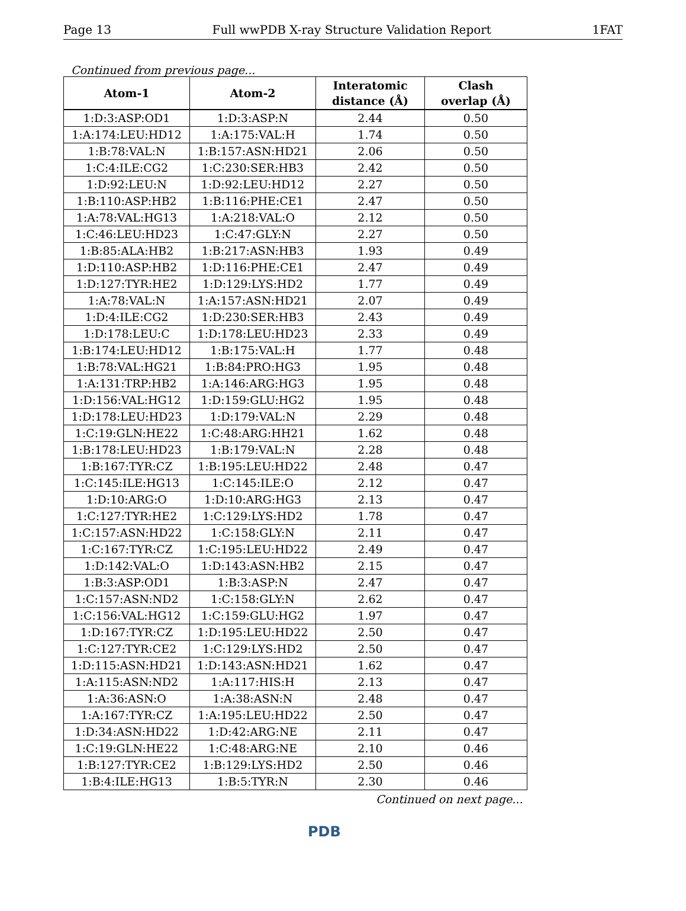Page 13 Full wwPDB X-ray Structure Validation Report 1FAT
Continued from previous page...
| Atom-1 | Atom-2 | Interatomic distance (Å) | Clash overlap (Å) |
| --- | --- | --- | --- |
| 1:D:3:ASP:OD1 | 1:D:3:ASP:N | 2.44 | 0.50 |
| 1:A:174:LEU:HD12 | 1:A:175:VAL:H | 1.74 | 0.50 |
| 1:B:78:VAL:N | 1:B:157:ASN:HD21 | 2.06 | 0.50 |
| 1:C:4:ILE:CG2 | 1:C:230:SER:HB3 | 2.42 | 0.50 |
| 1:D:92:LEU:N | 1:D:92:LEU:HD12 | 2.27 | 0.50 |
| 1:B:110:ASP:HB2 | 1:B:116:PHE:CE1 | 2.47 | 0.50 |
| 1:A:78:VAL:HG13 | 1:A:218:VAL:O | 2.12 | 0.50 |
| 1:C:46:LEU:HD23 | 1:C:47:GLY:N | 2.27 | 0.50 |
| 1:B:85:ALA:HB2 | 1:B:217:ASN:HB3 | 1.93 | 0.49 |
| 1:D:110:ASP:HB2 | 1:D:116:PHE:CE1 | 2.47 | 0.49 |
| 1:D:127:TYR:HE2 | 1:D:129:LYS:HD2 | 1.77 | 0.49 |
| 1:A:78:VAL:N | 1:A:157:ASN:HD21 | 2.07 | 0.49 |
| 1:D:4:ILE:CG2 | 1:D:230:SER:HB3 | 2.43 | 0.49 |
| 1:D:178:LEU:C | 1:D:178:LEU:HD23 | 2.33 | 0.49 |
| 1:B:174:LEU:HD12 | 1:B:175:VAL:H | 1.77 | 0.48 |
| 1:B:78:VAL:HG21 | 1:B:84:PRO:HG3 | 1.95 | 0.48 |
| 1:A:131:TRP:HB2 | 1:A:146:ARG:HG3 | 1.95 | 0.48 |
| 1:D:156:VAL:HG12 | 1:D:159:GLU:HG2 | 1.95 | 0.48 |
| 1:D:178:LEU:HD23 | 1:D:179:VAL:N | 2.29 | 0.48 |
| 1:C:19:GLN:HE22 | 1:C:48:ARG:HH21 | 1.62 | 0.48 |
| 1:B:178:LEU:HD23 | 1:B:179:VAL:N | 2.28 | 0.48 |
| 1:B:167:TYR:CZ | 1:B:195:LEU:HD22 | 2.48 | 0.47 |
| 1:C:145:ILE:HG13 | 1:C:145:ILE:O | 2.12 | 0.47 |
| 1:D:10:ARG:O | 1:D:10:ARG:HG3 | 2.13 | 0.47 |
| 1:C:127:TYR:HE2 | 1:C:129:LYS:HD2 | 1.78 | 0.47 |
| 1:C:157:ASN:HD22 | 1:C:158:GLY:N | 2.11 | 0.47 |
| 1:C:167:TYR:CZ | 1:C:195:LEU:HD22 | 2.49 | 0.47 |
| 1:D:142:VAL:O | 1:D:143:ASN:HB2 | 2.15 | 0.47 |
| 1:B:3:ASP:OD1 | 1:B:3:ASP:N | 2.47 | 0.47 |
| 1:C:157:ASN:ND2 | 1:C:158:GLY:N | 2.62 | 0.47 |
| 1:C:156:VAL:HG12 | 1:C:159:GLU:HG2 | 1.97 | 0.47 |
| 1:D:167:TYR:CZ | 1:D:195:LEU:HD22 | 2.50 | 0.47 |
| 1:C:127:TYR:CE2 | 1:C:129:LYS:HD2 | 2.50 | 0.47 |
| 1:D:115:ASN:HD21 | 1:D:143:ASN:HD21 | 1.62 | 0.47 |
| 1:A:115:ASN:ND2 | 1:A:117:HIS:H | 2.13 | 0.47 |
| 1:A:36:ASN:O | 1:A:38:ASN:N | 2.48 | 0.47 |
| 1:A:167:TYR:CZ | 1:A:195:LEU:HD22 | 2.50 | 0.47 |
| 1:D:34:ASN:HD22 | 1:D:42:ARG:NE | 2.11 | 0.47 |
| 1:C:19:GLN:HE22 | 1:C:48:ARG:NE | 2.10 | 0.46 |
| 1:B:127:TYR:CE2 | 1:B:129:LYS:HD2 | 2.50 | 0.46 |
| 1:B:4:ILE:HG13 | 1:B:5:TYR:N | 2.30 | 0.46 |
Continued on next page...
PDB